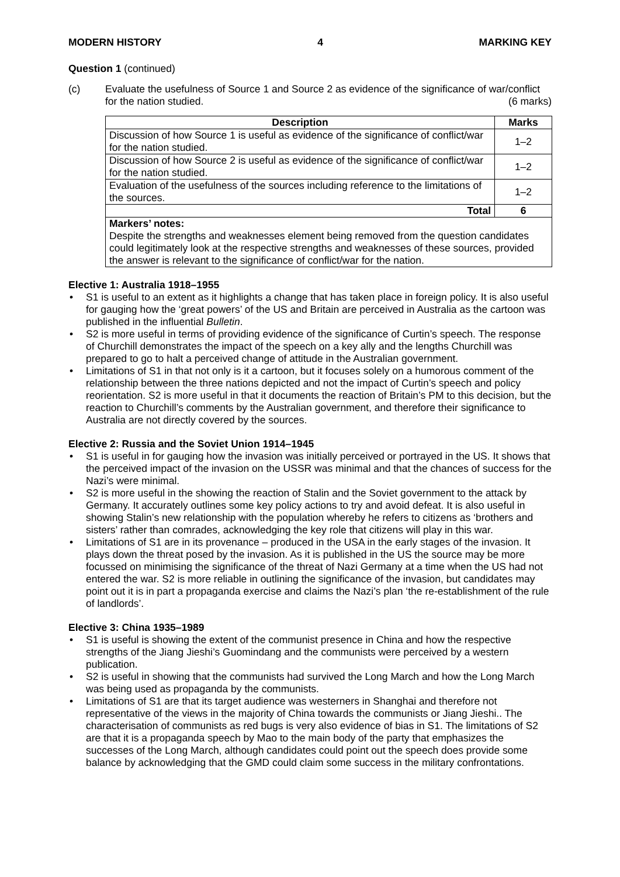MODERN HISTORY 4 MARKING KEY
Question 1 (continued)
(c) Evaluate the usefulness of Source 1 and Source 2 as evidence of the significance of war/conflict for the nation studied. (6 marks)
| Description | Marks |
| --- | --- |
| Discussion of how Source 1 is useful as evidence of the significance of conflict/war for the nation studied. | 1–2 |
| Discussion of how Source 2 is useful as evidence of the significance of conflict/war for the nation studied. | 1–2 |
| Evaluation of the usefulness of the sources including reference to the limitations of the sources. | 1–2 |
| Total | 6 |
| Markers’ notes: Despite the strengths and weaknesses element being removed from the question candidates could legitimately look at the respective strengths and weaknesses of these sources, provided the answer is relevant to the significance of conflict/war for the nation. | |
Elective 1: Australia 1918–1955
• S1 is useful to an extent as it highlights a change that has taken place in foreign policy. It is also useful for gauging how the ‘great powers’ of the US and Britain are perceived in Australia as the cartoon was published in the influential Bulletin.
• S2 is more useful in terms of providing evidence of the significance of Curtin’s speech. The response of Churchill demonstrates the impact of the speech on a key ally and the lengths Churchill was prepared to go to halt a perceived change of attitude in the Australian government.
• Limitations of S1 in that not only is it a cartoon, but it focuses solely on a humorous comment of the relationship between the three nations depicted and not the impact of Curtin’s speech and policy reorientation. S2 is more useful in that it documents the reaction of Britain’s PM to this decision, but the reaction to Churchill’s comments by the Australian government, and therefore their significance to Australia are not directly covered by the sources.
Elective 2: Russia and the Soviet Union 1914–1945
• S1 is useful in for gauging how the invasion was initially perceived or portrayed in the US. It shows that the perceived impact of the invasion on the USSR was minimal and that the chances of success for the Nazi’s were minimal.
• S2 is more useful in the showing the reaction of Stalin and the Soviet government to the attack by Germany. It accurately outlines some key policy actions to try and avoid defeat. It is also useful in showing Stalin’s new relationship with the population whereby he refers to citizens as ‘brothers and sisters’ rather than comrades, acknowledging the key role that citizens will play in this war.
• Limitations of S1 are in its provenance – produced in the USA in the early stages of the invasion. It plays down the threat posed by the invasion. As it is published in the US the source may be more focussed on minimising the significance of the threat of Nazi Germany at a time when the US had not entered the war. S2 is more reliable in outlining the significance of the invasion, but candidates may point out it is in part a propaganda exercise and claims the Nazi’s plan ‘the re-establishment of the rule of landlords’.
Elective 3: China 1935–1989
• S1 is useful is showing the extent of the communist presence in China and how the respective strengths of the Jiang Jieshi’s Guomindang and the communists were perceived by a western publication.
• S2 is useful in showing that the communists had survived the Long March and how the Long March was being used as propaganda by the communists.
• Limitations of S1 are that its target audience was westerners in Shanghai and therefore not representative of the views in the majority of China towards the communists or Jiang Jieshi.. The characterisation of communists as red bugs is very also evidence of bias in S1. The limitations of S2 are that it is a propaganda speech by Mao to the main body of the party that emphasizes the successes of the Long March, although candidates could point out the speech does provide some balance by acknowledging that the GMD could claim some success in the military confrontations.